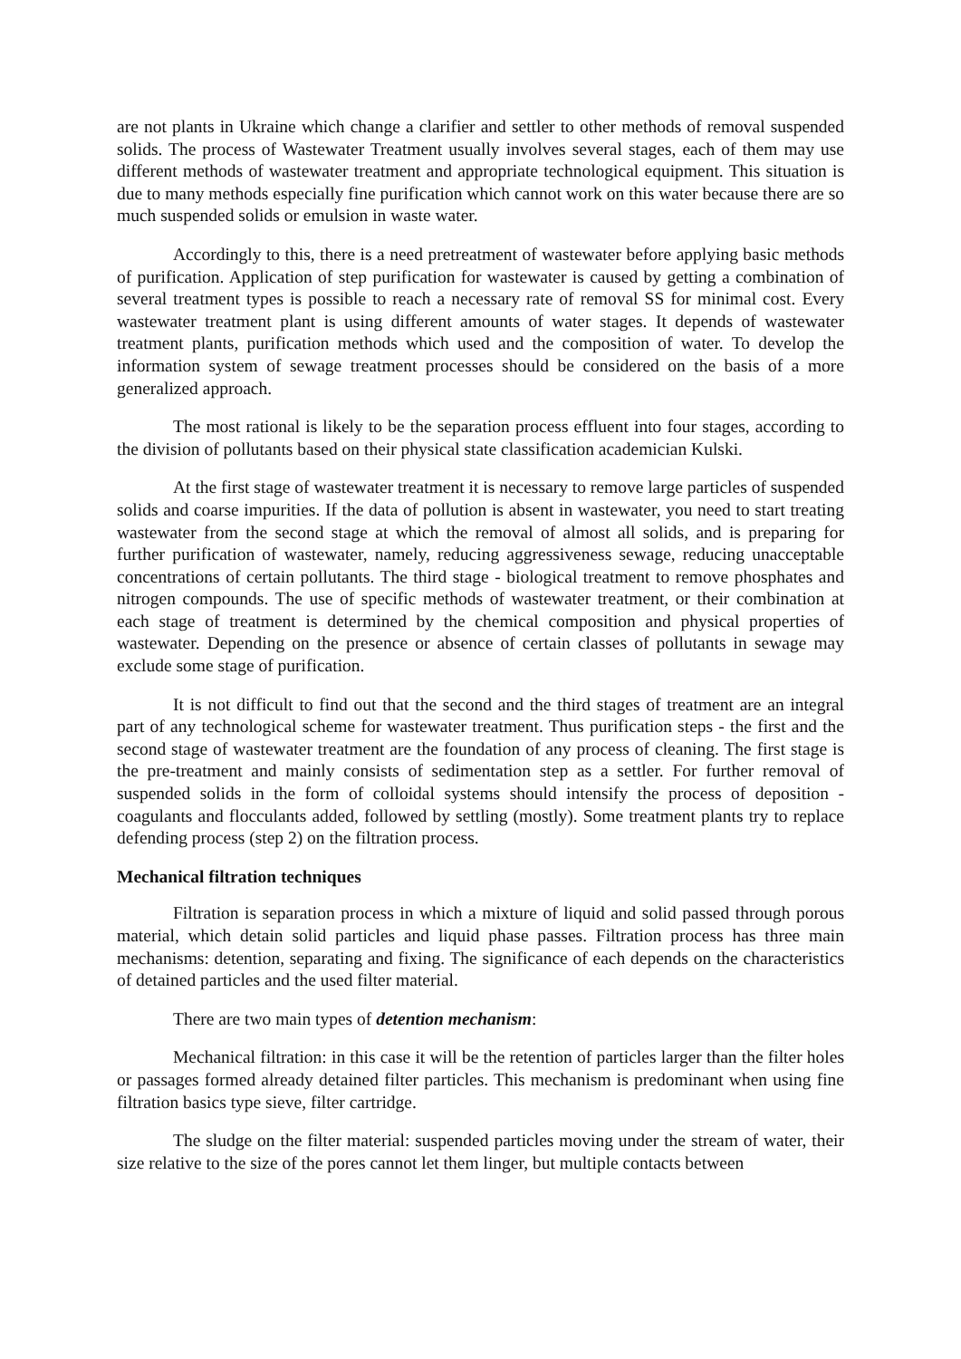are not plants in Ukraine which change a clarifier and settler to other methods of removal suspended solids. The process of Wastewater Treatment usually involves several stages, each of them may use different methods of wastewater treatment and appropriate technological equipment. This situation is due to many methods especially fine purification which cannot work on this water because there are so much suspended solids or emulsion in waste water.
Accordingly to this, there is a need pretreatment of wastewater before applying basic methods of purification. Application of step purification for wastewater is caused by getting a combination of several treatment types is possible to reach a necessary rate of removal SS for minimal cost. Every wastewater treatment plant is using different amounts of water stages. It depends of wastewater treatment plants, purification methods which used and the composition of water. To develop the information system of sewage treatment processes should be considered on the basis of a more generalized approach.
The most rational is likely to be the separation process effluent into four stages, according to the division of pollutants based on their physical state classification academician Kulski.
At the first stage of wastewater treatment it is necessary to remove large particles of suspended solids and coarse impurities. If the data of pollution is absent in wastewater, you need to start treating wastewater from the second stage at which the removal of almost all solids, and is preparing for further purification of wastewater, namely, reducing aggressiveness sewage, reducing unacceptable concentrations of certain pollutants. The third stage - biological treatment to remove phosphates and nitrogen compounds. The use of specific methods of wastewater treatment, or their combination at each stage of treatment is determined by the chemical composition and physical properties of wastewater. Depending on the presence or absence of certain classes of pollutants in sewage may exclude some stage of purification.
It is not difficult to find out that the second and the third stages of treatment are an integral part of any technological scheme for wastewater treatment. Thus purification steps - the first and the second stage of wastewater treatment are the foundation of any process of cleaning. The first stage is the pre-treatment and mainly consists of sedimentation step as a settler. For further removal of suspended solids in the form of colloidal systems should intensify the process of deposition - coagulants and flocculants added, followed by settling (mostly). Some treatment plants try to replace defending process (step 2) on the filtration process.
Mechanical filtration techniques
Filtration is separation process in which a mixture of liquid and solid passed through porous material, which detain solid particles and liquid phase passes. Filtration process has three main mechanisms: detention, separating and fixing. The significance of each depends on the characteristics of detained particles and the used filter material.
There are two main types of detention mechanism:
Mechanical filtration: in this case it will be the retention of particles larger than the filter holes or passages formed already detained filter particles. This mechanism is predominant when using fine filtration basics type sieve, filter cartridge.
The sludge on the filter material: suspended particles moving under the stream of water, their size relative to the size of the pores cannot let them linger, but multiple contacts between